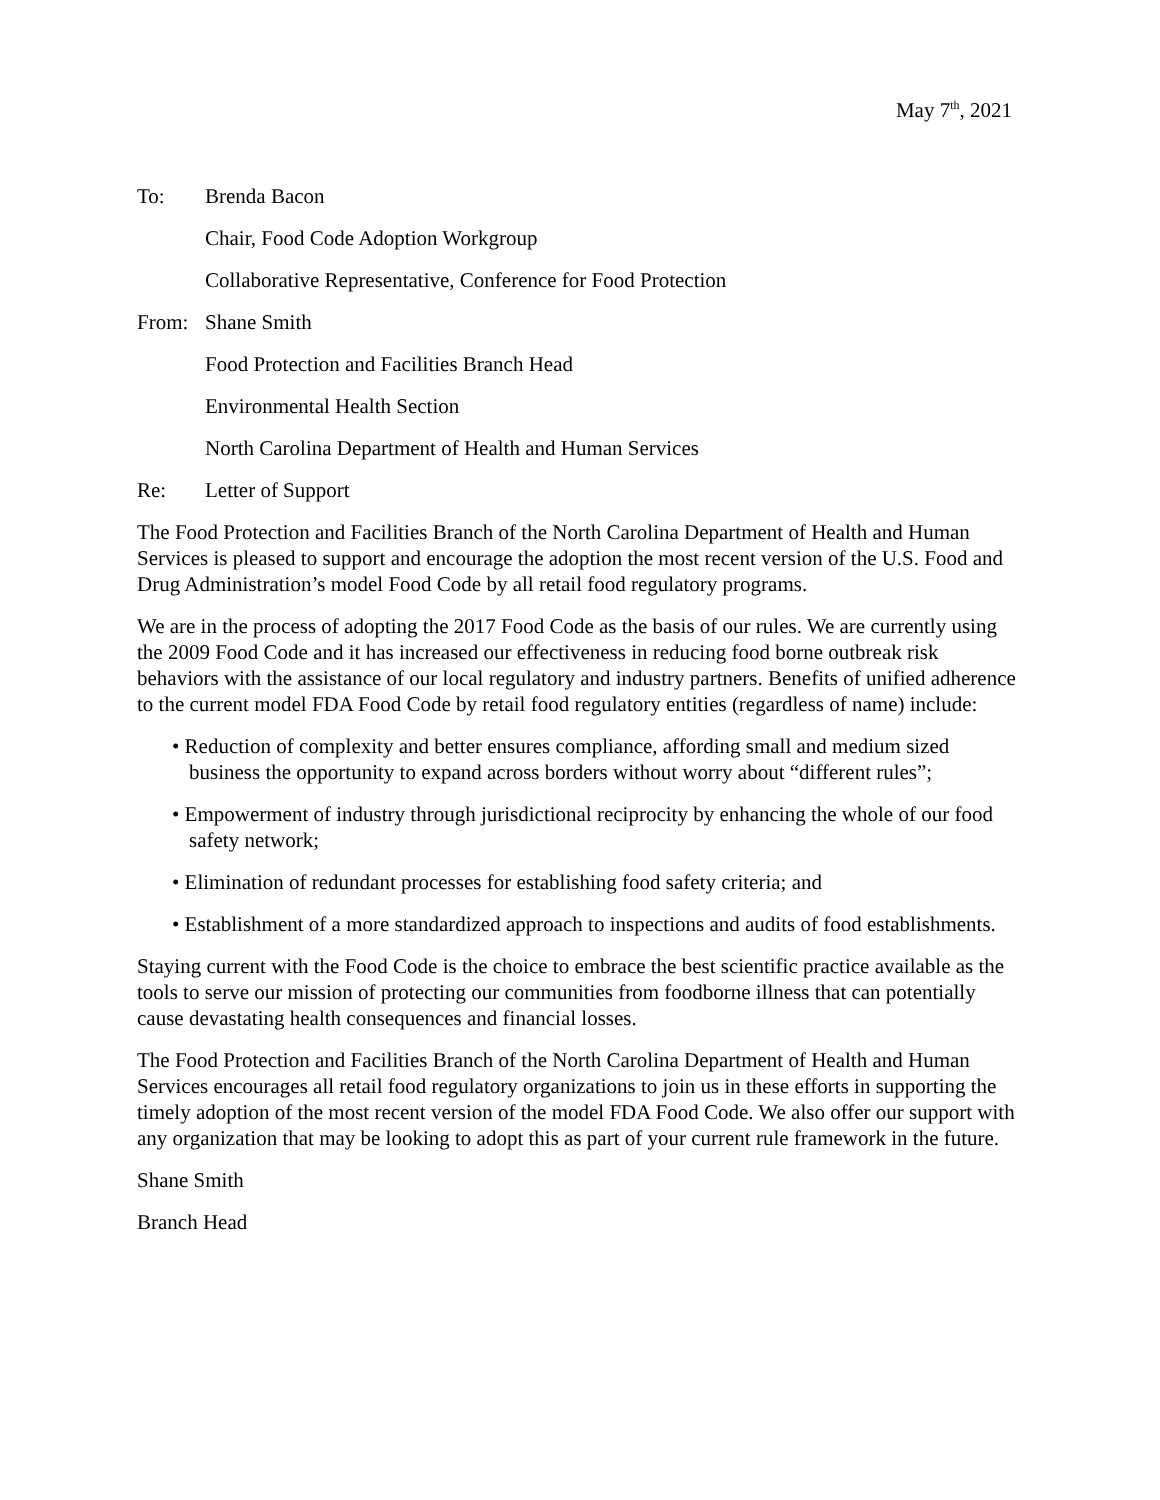May 7<sup>th</sup>, 2021
To: Brenda Bacon
Chair, Food Code Adoption Workgroup
Collaborative Representative, Conference for Food Protection
From: Shane Smith
Food Protection and Facilities Branch Head
Environmental Health Section
North Carolina Department of Health and Human Services
Re: Letter of Support
The Food Protection and Facilities Branch of the North Carolina Department of Health and Human Services is pleased to support and encourage the adoption the most recent version of the U.S. Food and Drug Administration’s model Food Code by all retail food regulatory programs.
We are in the process of adopting the 2017 Food Code as the basis of our rules. We are currently using the 2009 Food Code and it has increased our effectiveness in reducing food borne outbreak risk behaviors with the assistance of our local regulatory and industry partners. Benefits of unified adherence to the current model FDA Food Code by retail food regulatory entities (regardless of name) include:
• Reduction of complexity and better ensures compliance, affording small and medium sized business the opportunity to expand across borders without worry about “different rules”;
• Empowerment of industry through jurisdictional reciprocity by enhancing the whole of our food safety network;
• Elimination of redundant processes for establishing food safety criteria; and
• Establishment of a more standardized approach to inspections and audits of food establishments.
Staying current with the Food Code is the choice to embrace the best scientific practice available as the tools to serve our mission of protecting our communities from foodborne illness that can potentially cause devastating health consequences and financial losses.
The Food Protection and Facilities Branch of the North Carolina Department of Health and Human Services encourages all retail food regulatory organizations to join us in these efforts in supporting the timely adoption of the most recent version of the model FDA Food Code. We also offer our support with any organization that may be looking to adopt this as part of your current rule framework in the future.
Shane Smith
Branch Head